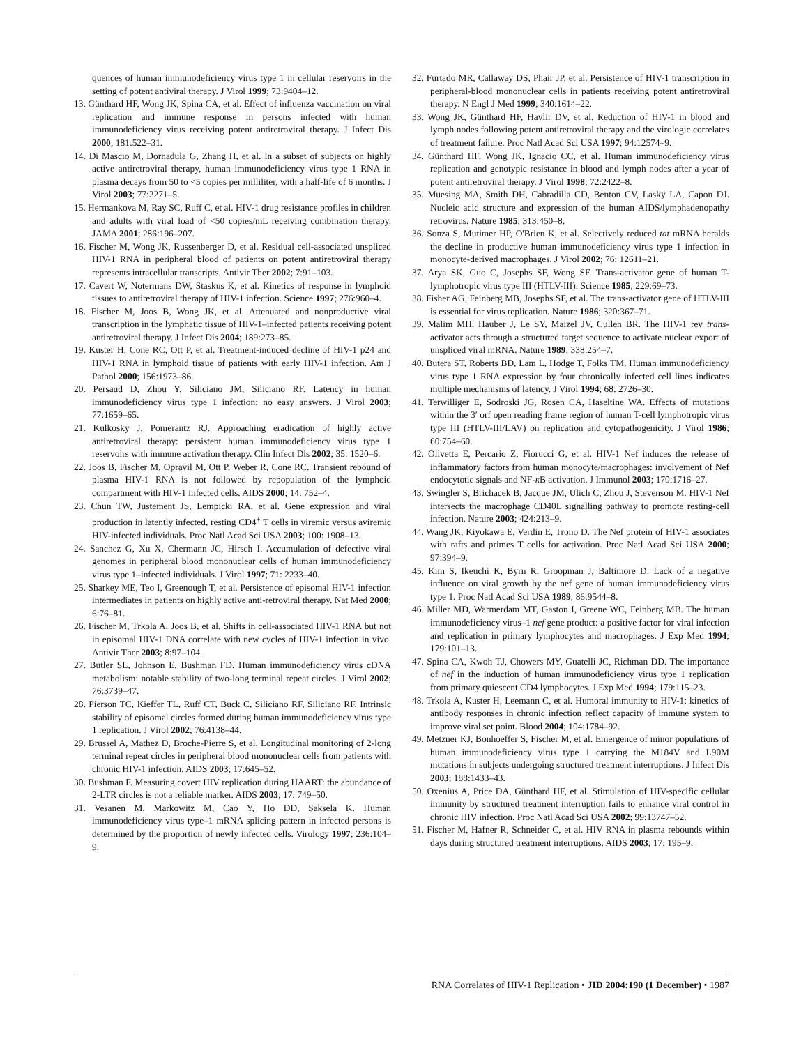quences of human immunodeficiency virus type 1 in cellular reservoirs in the setting of potent antiviral therapy. J Virol 1999; 73:9404–12.
13. Günthard HF, Wong JK, Spina CA, et al. Effect of influenza vaccination on viral replication and immune response in persons infected with human immunodeficiency virus receiving potent antiretroviral therapy. J Infect Dis 2000; 181:522–31.
14. Di Mascio M, Dornadula G, Zhang H, et al. In a subset of subjects on highly active antiretroviral therapy, human immunodeficiency virus type 1 RNA in plasma decays from 50 to <5 copies per milliliter, with a half-life of 6 months. J Virol 2003; 77:2271–5.
15. Hermankova M, Ray SC, Ruff C, et al. HIV-1 drug resistance profiles in children and adults with viral load of <50 copies/mL receiving combination therapy. JAMA 2001; 286:196–207.
16. Fischer M, Wong JK, Russenberger D, et al. Residual cell-associated unspliced HIV-1 RNA in peripheral blood of patients on potent antiretroviral therapy represents intracellular transcripts. Antivir Ther 2002; 7:91–103.
17. Cavert W, Notermans DW, Staskus K, et al. Kinetics of response in lymphoid tissues to antiretroviral therapy of HIV-1 infection. Science 1997; 276:960–4.
18. Fischer M, Joos B, Wong JK, et al. Attenuated and nonproductive viral transcription in the lymphatic tissue of HIV-1–infected patients receiving potent antiretroviral therapy. J Infect Dis 2004; 189:273–85.
19. Kuster H, Cone RC, Ott P, et al. Treatment-induced decline of HIV-1 p24 and HIV-1 RNA in lymphoid tissue of patients with early HIV-1 infection. Am J Pathol 2000; 156:1973–86.
20. Persaud D, Zhou Y, Siliciano JM, Siliciano RF. Latency in human immunodeficiency virus type 1 infection: no easy answers. J Virol 2003; 77:1659–65.
21. Kulkosky J, Pomerantz RJ. Approaching eradication of highly active antiretroviral therapy: persistent human immunodeficiency virus type 1 reservoirs with immune activation therapy. Clin Infect Dis 2002; 35: 1520–6.
22. Joos B, Fischer M, Opravil M, Ott P, Weber R, Cone RC. Transient rebound of plasma HIV-1 RNA is not followed by repopulation of the lymphoid compartment with HIV-1 infected cells. AIDS 2000; 14: 752–4.
23. Chun TW, Justement JS, Lempicki RA, et al. Gene expression and viral production in latently infected, resting CD4<sup>+</sup> T cells in viremic versus aviremic HIV-infected individuals. Proc Natl Acad Sci USA 2003; 100: 1908–13.
24. Sanchez G, Xu X, Chermann JC, Hirsch I. Accumulation of defective viral genomes in peripheral blood mononuclear cells of human immunodeficiency virus type 1–infected individuals. J Virol 1997; 71: 2233–40.
25. Sharkey ME, Teo I, Greenough T, et al. Persistence of episomal HIV-1 infection intermediates in patients on highly active anti-retroviral therapy. Nat Med 2000; 6:76–81.
26. Fischer M, Trkola A, Joos B, et al. Shifts in cell-associated HIV-1 RNA but not in episomal HIV-1 DNA correlate with new cycles of HIV-1 infection in vivo. Antivir Ther 2003; 8:97–104.
27. Butler SL, Johnson E, Bushman FD. Human immunodeficiency virus cDNA metabolism: notable stability of two-long terminal repeat circles. J Virol 2002; 76:3739–47.
28. Pierson TC, Kieffer TL, Ruff CT, Buck C, Siliciano RF, Siliciano RF. Intrinsic stability of episomal circles formed during human immunodeficiency virus type 1 replication. J Virol 2002; 76:4138–44.
29. Brussel A, Mathez D, Broche-Pierre S, et al. Longitudinal monitoring of 2-long terminal repeat circles in peripheral blood mononuclear cells from patients with chronic HIV-1 infection. AIDS 2003; 17:645–52.
30. Bushman F. Measuring covert HIV replication during HAART: the abundance of 2-LTR circles is not a reliable marker. AIDS 2003; 17: 749–50.
31. Vesanen M, Markowitz M, Cao Y, Ho DD, Saksela K. Human immunodeficiency virus type–1 mRNA splicing pattern in infected persons is determined by the proportion of newly infected cells. Virology 1997; 236:104–9.
32. Furtado MR, Callaway DS, Phair JP, et al. Persistence of HIV-1 transcription in peripheral-blood mononuclear cells in patients receiving potent antiretroviral therapy. N Engl J Med 1999; 340:1614–22.
33. Wong JK, Günthard HF, Havlir DV, et al. Reduction of HIV-1 in blood and lymph nodes following potent antiretroviral therapy and the virologic correlates of treatment failure. Proc Natl Acad Sci USA 1997; 94:12574–9.
34. Günthard HF, Wong JK, Ignacio CC, et al. Human immunodeficiency virus replication and genotypic resistance in blood and lymph nodes after a year of potent antiretroviral therapy. J Virol 1998; 72:2422–8.
35. Muesing MA, Smith DH, Cabradilla CD, Benton CV, Lasky LA, Capon DJ. Nucleic acid structure and expression of the human AIDS/lymphadenopathy retrovirus. Nature 1985; 313:450–8.
36. Sonza S, Mutimer HP, O'Brien K, et al. Selectively reduced tat mRNA heralds the decline in productive human immunodeficiency virus type 1 infection in monocyte-derived macrophages. J Virol 2002; 76: 12611–21.
37. Arya SK, Guo C, Josephs SF, Wong SF. Trans-activator gene of human T-lymphotropic virus type III (HTLV-III). Science 1985; 229:69–73.
38. Fisher AG, Feinberg MB, Josephs SF, et al. The trans-activator gene of HTLV-III is essential for virus replication. Nature 1986; 320:367–71.
39. Malim MH, Hauber J, Le SY, Maizel JV, Cullen BR. The HIV-1 rev trans-activator acts through a structured target sequence to activate nuclear export of unspliced viral mRNA. Nature 1989; 338:254–7.
40. Butera ST, Roberts BD, Lam L, Hodge T, Folks TM. Human immunodeficiency virus type 1 RNA expression by four chronically infected cell lines indicates multiple mechanisms of latency. J Virol 1994; 68: 2726–30.
41. Terwilliger E, Sodroski JG, Rosen CA, Haseltine WA. Effects of mutations within the 3′ orf open reading frame region of human T-cell lymphotropic virus type III (HTLV-III/LAV) on replication and cytopathogenicity. J Virol 1986; 60:754–60.
42. Olivetta E, Percario Z, Fiorucci G, et al. HIV-1 Nef induces the release of inflammatory factors from human monocyte/macrophages: involvement of Nef endocytotic signals and NF-κ B activation. J Immunol 2003; 170:1716–27.
43. Swingler S, Brichacek B, Jacque JM, Ulich C, Zhou J, Stevenson M. HIV-1 Nef intersects the macrophage CD40L signalling pathway to promote resting-cell infection. Nature 2003; 424:213–9.
44. Wang JK, Kiyokawa E, Verdin E, Trono D. The Nef protein of HIV-1 associates with rafts and primes T cells for activation. Proc Natl Acad Sci USA 2000; 97:394–9.
45. Kim S, Ikeuchi K, Byrn R, Groopman J, Baltimore D. Lack of a negative influence on viral growth by the nef gene of human immunodeficiency virus type 1. Proc Natl Acad Sci USA 1989; 86:9544–8.
46. Miller MD, Warmerdam MT, Gaston I, Greene WC, Feinberg MB. The human immunodeficiency virus–1 nef gene product: a positive factor for viral infection and replication in primary lymphocytes and macrophages. J Exp Med 1994; 179:101–13.
47. Spina CA, Kwoh TJ, Chowers MY, Guatelli JC, Richman DD. The importance of nef in the induction of human immunodeficiency virus type 1 replication from primary quiescent CD4 lymphocytes. J Exp Med 1994; 179:115–23.
48. Trkola A, Kuster H, Leemann C, et al. Humoral immunity to HIV-1: kinetics of antibody responses in chronic infection reflect capacity of immune system to improve viral set point. Blood 2004; 104:1784–92.
49. Metzner KJ, Bonhoeffer S, Fischer M, et al. Emergence of minor populations of human immunodeficiency virus type 1 carrying the M184V and L90M mutations in subjects undergoing structured treatment interruptions. J Infect Dis 2003; 188:1433–43.
50. Oxenius A, Price DA, Günthard HF, et al. Stimulation of HIV-specific cellular immunity by structured treatment interruption fails to enhance viral control in chronic HIV infection. Proc Natl Acad Sci USA 2002; 99:13747–52.
51. Fischer M, Hafner R, Schneider C, et al. HIV RNA in plasma rebounds within days during structured treatment interruptions. AIDS 2003; 17: 195–9.
RNA Correlates of HIV-1 Replication • JID 2004:190 (1 December) • 1987